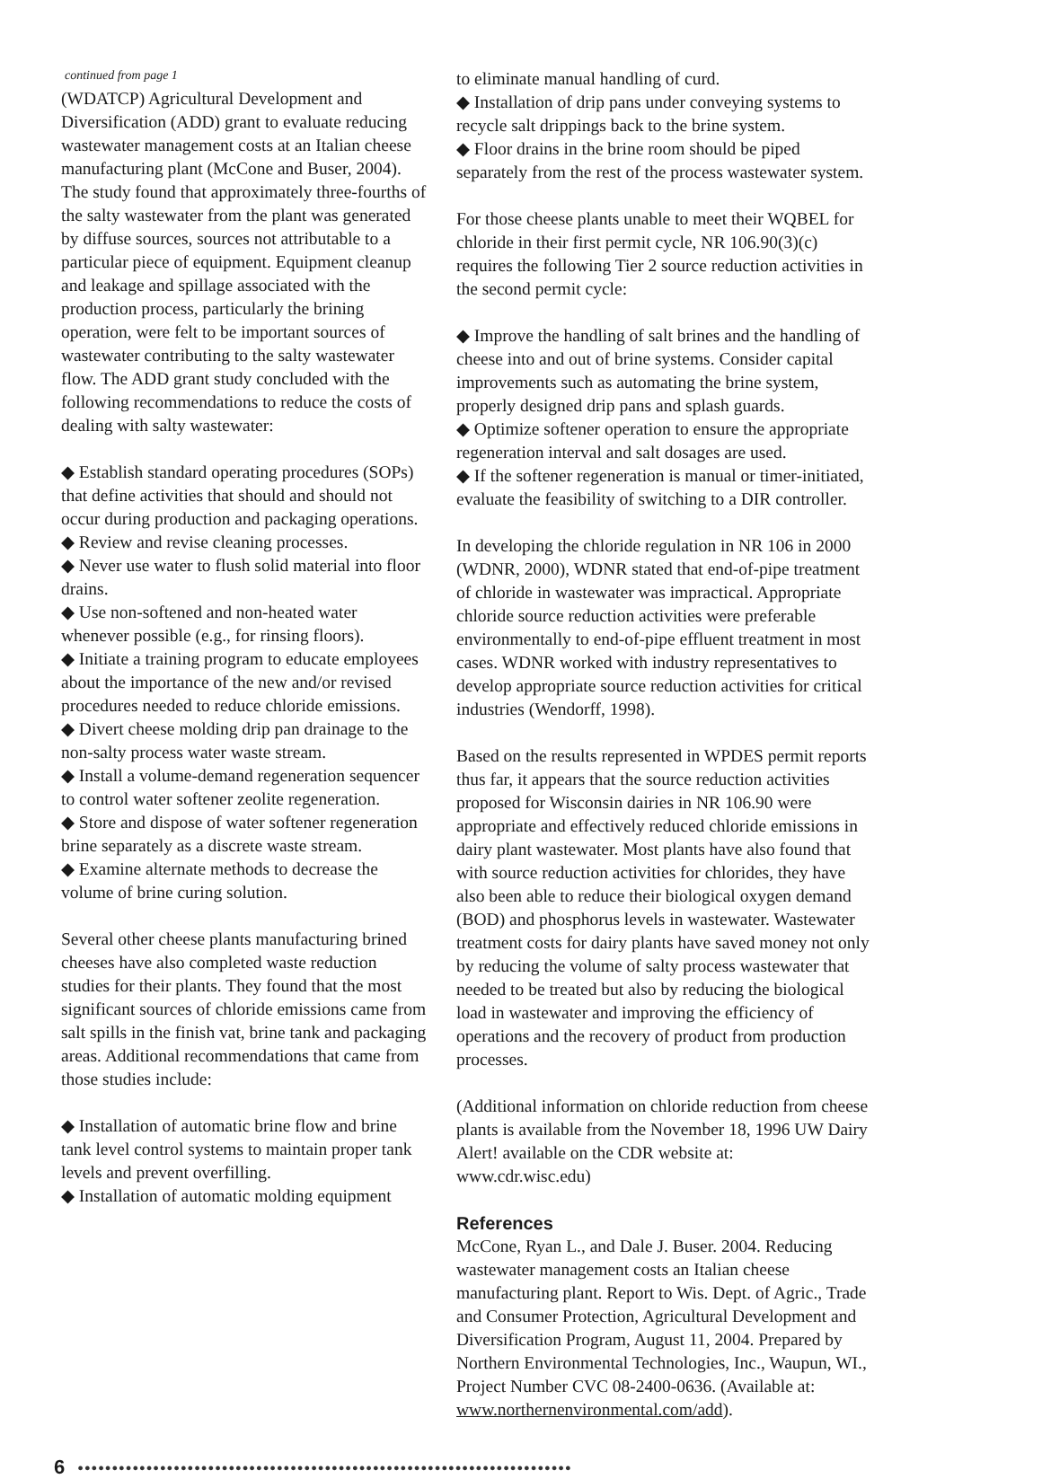continued from page 1
(WDATCP) Agricultural Development and Diversification (ADD) grant to evaluate reducing wastewater management costs at an Italian cheese manufacturing plant (McCone and Buser, 2004). The study found that approximately three-fourths of the salty wastewater from the plant was generated by diffuse sources, sources not attributable to a particular piece of equipment. Equipment cleanup and leakage and spillage associated with the production process, particularly the brining operation, were felt to be important sources of wastewater contributing to the salty wastewater flow. The ADD grant study concluded with the following recommendations to reduce the costs of dealing with salty wastewater:
◆ Establish standard operating procedures (SOPs) that define activities that should and should not occur during production and packaging operations.
◆ Review and revise cleaning processes.
◆ Never use water to flush solid material into floor drains.
◆ Use non-softened and non-heated water whenever possible (e.g., for rinsing floors).
◆ Initiate a training program to educate employees about the importance of the new and/or revised procedures needed to reduce chloride emissions.
◆ Divert cheese molding drip pan drainage to the non-salty process water waste stream.
◆ Install a volume-demand regeneration sequencer to control water softener zeolite regeneration.
◆ Store and dispose of water softener regeneration brine separately as a discrete waste stream.
◆ Examine alternate methods to decrease the volume of brine curing solution.
Several other cheese plants manufacturing brined cheeses have also completed waste reduction studies for their plants. They found that the most significant sources of chloride emissions came from salt spills in the finish vat, brine tank and packaging areas. Additional recommendations that came from those studies include:
◆ Installation of automatic brine flow and brine tank level control systems to maintain proper tank levels and prevent overfilling.
◆ Installation of automatic molding equipment
to eliminate manual handling of curd.
◆ Installation of drip pans under conveying systems to recycle salt drippings back to the brine system.
◆ Floor drains in the brine room should be piped separately from the rest of the process wastewater system.
For those cheese plants unable to meet their WQBEL for chloride in their first permit cycle, NR 106.90(3)(c) requires the following Tier 2 source reduction activities in the second permit cycle:
◆ Improve the handling of salt brines and the handling of cheese into and out of brine systems. Consider capital improvements such as automating the brine system, properly designed drip pans and splash guards.
◆ Optimize softener operation to ensure the appropriate regeneration interval and salt dosages are used.
◆ If the softener regeneration is manual or timer-initiated, evaluate the feasibility of switching to a DIR controller.
In developing the chloride regulation in NR 106 in 2000 (WDNR, 2000), WDNR stated that end-of-pipe treatment of chloride in wastewater was impractical. Appropriate chloride source reduction activities were preferable environmentally to end-of-pipe effluent treatment in most cases. WDNR worked with industry representatives to develop appropriate source reduction activities for critical industries (Wendorff, 1998).
Based on the results represented in WPDES permit reports thus far, it appears that the source reduction activities proposed for Wisconsin dairies in NR 106.90 were appropriate and effectively reduced chloride emissions in dairy plant wastewater. Most plants have also found that with source reduction activities for chlorides, they have also been able to reduce their biological oxygen demand (BOD) and phosphorus levels in wastewater. Wastewater treatment costs for dairy plants have saved money not only by reducing the volume of salty process wastewater that needed to be treated but also by reducing the biological load in wastewater and improving the efficiency of operations and the recovery of product from production processes.
(Additional information on chloride reduction from cheese plants is available from the November 18, 1996 UW Dairy Alert! available on the CDR website at: www.cdr.wisc.edu)
References
McCone, Ryan L., and Dale J. Buser. 2004. Reducing wastewater management costs an Italian cheese manufacturing plant. Report to Wis. Dept. of Agric., Trade and Consumer Protection, Agricultural Development and Diversification Program, August 11, 2004. Prepared by Northern Environmental Technologies, Inc., Waupun, WI., Project Number CVC 08-2400-0636. (Available at: www.northernenvironmental.com/add).
6 ●●●●●●●●●●●●●●●●●●●●●●●●●●●●●●●●●●●●●●●●●●●●●●●●●●●●●●●●●●●●●●●●●●●●●●●●